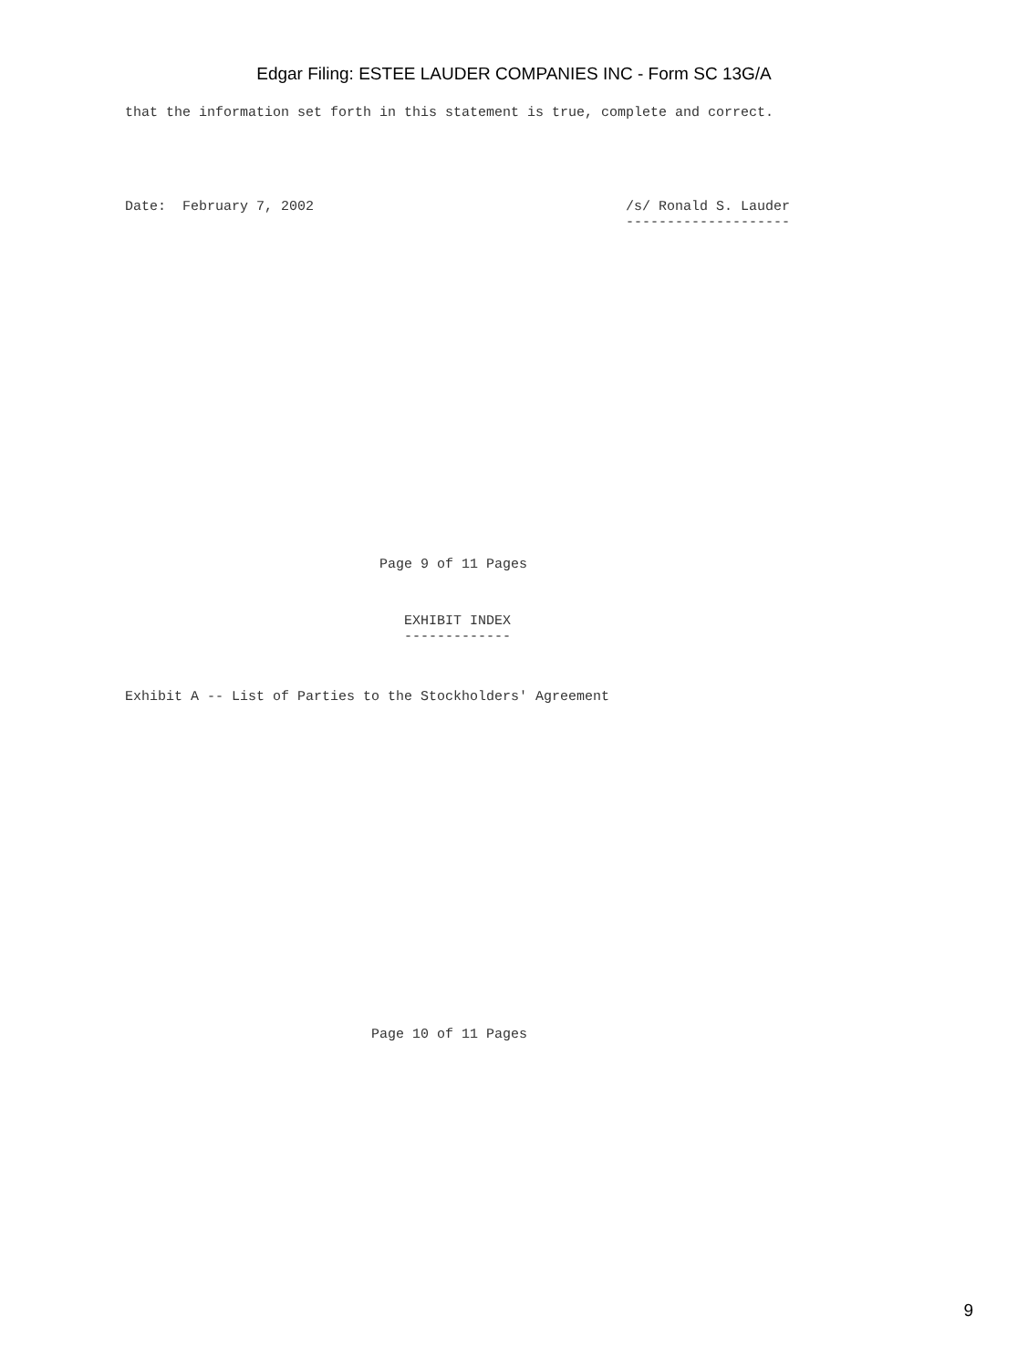Edgar Filing: ESTEE LAUDER COMPANIES INC - Form SC 13G/A
that the information set forth in this statement is true, complete and correct.
Date:  February 7, 2002                                      /s/ Ronald S. Lauder
                                                             --------------------
                               Page 9 of 11 Pages
                                  EXHIBIT INDEX
                                  -------------
Exhibit A -- List of Parties to the Stockholders' Agreement
                              Page 10 of 11 Pages
9